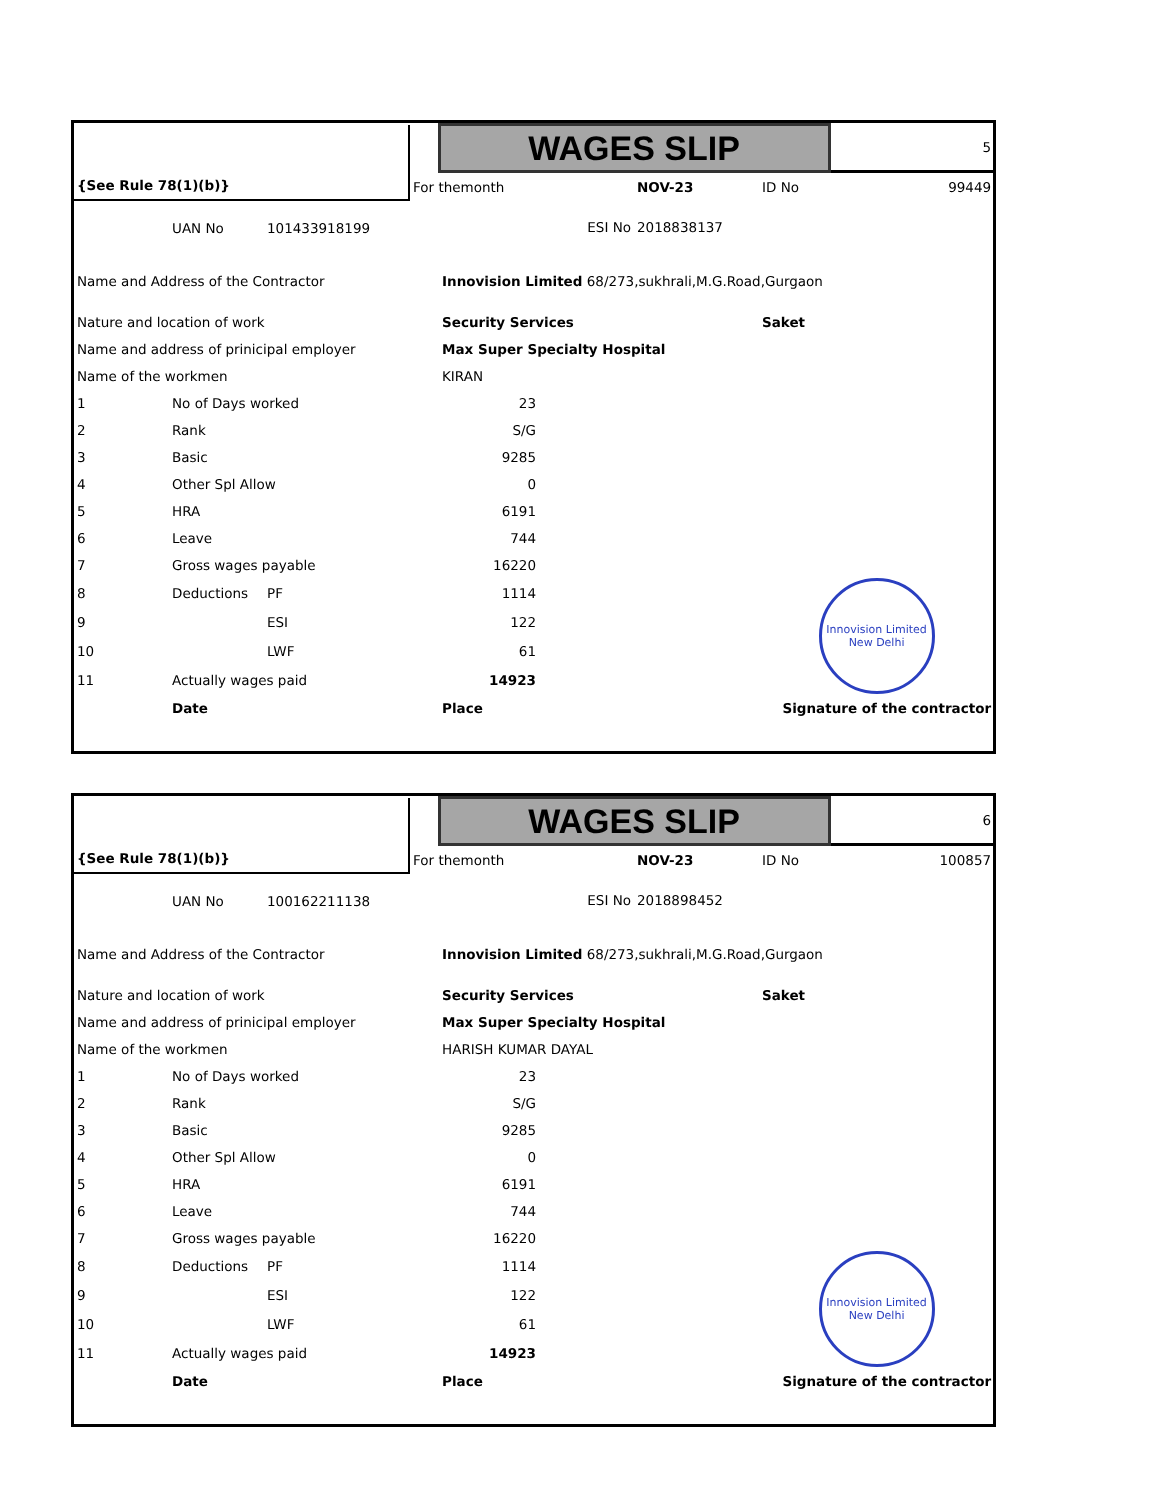| | | | | WAGES SLIP | | | | 5 |
| {See Rule 78(1)(b)} | | | For themonth | | | NOV-23 | ID No | 99449 |
| | UAN No | 101433918199 | ESI No | | | 2018838137 | | |
| Name and Address of the Contractor | | | | Innovision Limited 68/273,sukhrali,M.G.Road,Gurgaon | | | | |
| Nature and location of work | | | | Security Services | | | Saket | |
| Name and address of prinicipal employer | | | | Max Super Specialty Hospital | | | | |
| Name of the workmen | | | | KIRAN | | | | |
| 1 | No of Days worked | | | 23 | | | | |
| 2 | Rank | | | S/G | | | | |
| 3 | Basic | | | 9285 | | | | |
| 4 | Other Spl Allow | | | 0 | | | | |
| 5 | HRA | | | 6191 | | | | |
| 6 | Leave | | | 744 | | | | |
| 7 | Gross wages payable | | | 16220 | | | | |
| 8 | Deductions | PF | | 1114 | | | Innovision Limited New Delhi | |
| 9 | | ESI | | 122 | | | | |
| 10 | | LWF | | 61 | | | | |
| 11 | Actually wages paid | | | 14923 | | | | |
| | Date | | | Place | Signature of the contractor | | | |
| | | | | WAGES SLIP | | | | 6 |
| {See Rule 78(1)(b)} | | | For themonth | | | NOV-23 | ID No | 100857 |
| | UAN No | 100162211138 | ESI No | | | 2018898452 | | |
| Name and Address of the Contractor | | | | Innovision Limited 68/273,sukhrali,M.G.Road,Gurgaon | | | | |
| Nature and location of work | | | | Security Services | | | Saket | |
| Name and address of prinicipal employer | | | | Max Super Specialty Hospital | | | | |
| Name of the workmen | | | | HARISH KUMAR DAYAL | | | | |
| 1 | No of Days worked | | | 23 | | | | |
| 2 | Rank | | | S/G | | | | |
| 3 | Basic | | | 9285 | | | | |
| 4 | Other Spl Allow | | | 0 | | | | |
| 5 | HRA | | | 6191 | | | | |
| 6 | Leave | | | 744 | | | | |
| 7 | Gross wages payable | | | 16220 | | | | |
| 8 | Deductions | PF | | 1114 | | | Innovision Limited New Delhi | |
| 9 | | ESI | | 122 | | | | |
| 10 | | LWF | | 61 | | | | |
| 11 | Actually wages paid | | | 14923 | | | | |
| | Date | | | Place | Signature of the contractor | | | |